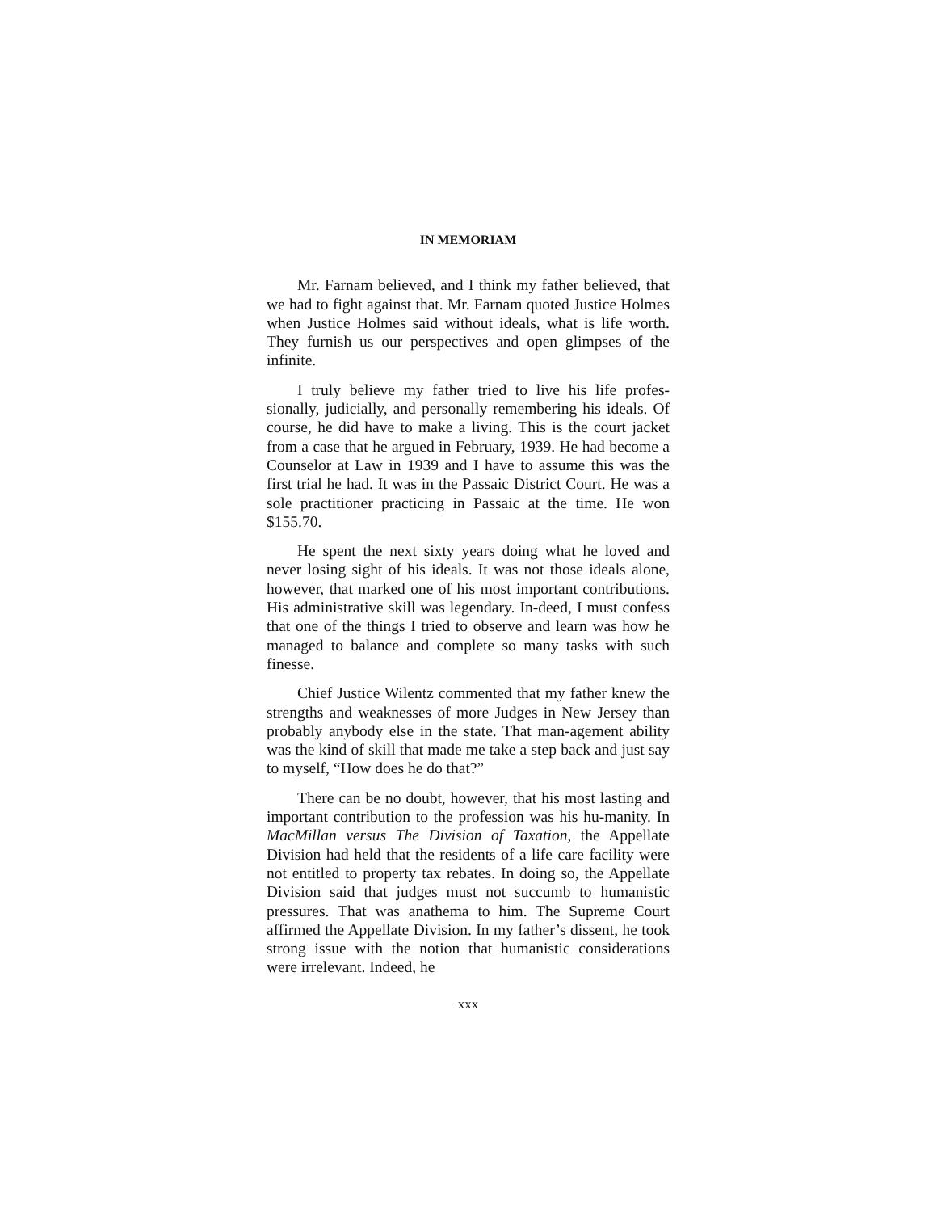IN MEMORIAM
Mr. Farnam believed, and I think my father believed, that we had to fight against that. Mr. Farnam quoted Justice Holmes when Justice Holmes said without ideals, what is life worth. They furnish us our perspectives and open glimpses of the infinite.
I truly believe my father tried to live his life profes-sionally, judicially, and personally remembering his ideals. Of course, he did have to make a living. This is the court jacket from a case that he argued in February, 1939. He had become a Counselor at Law in 1939 and I have to assume this was the first trial he had. It was in the Passaic District Court. He was a sole practitioner practicing in Passaic at the time. He won $155.70.
He spent the next sixty years doing what he loved and never losing sight of his ideals. It was not those ideals alone, however, that marked one of his most important contributions. His administrative skill was legendary. In-deed, I must confess that one of the things I tried to observe and learn was how he managed to balance and complete so many tasks with such finesse.
Chief Justice Wilentz commented that my father knew the strengths and weaknesses of more Judges in New Jersey than probably anybody else in the state. That man-agement ability was the kind of skill that made me take a step back and just say to myself, “How does he do that?”
There can be no doubt, however, that his most lasting and important contribution to the profession was his hu-manity. In MacMillan versus The Division of Taxation, the Appellate Division had held that the residents of a life care facility were not entitled to property tax rebates. In doing so, the Appellate Division said that judges must not succumb to humanistic pressures. That was anathema to him. The Supreme Court affirmed the Appellate Division. In my father’s dissent, he took strong issue with the notion that humanistic considerations were irrelevant. Indeed, he
xxx